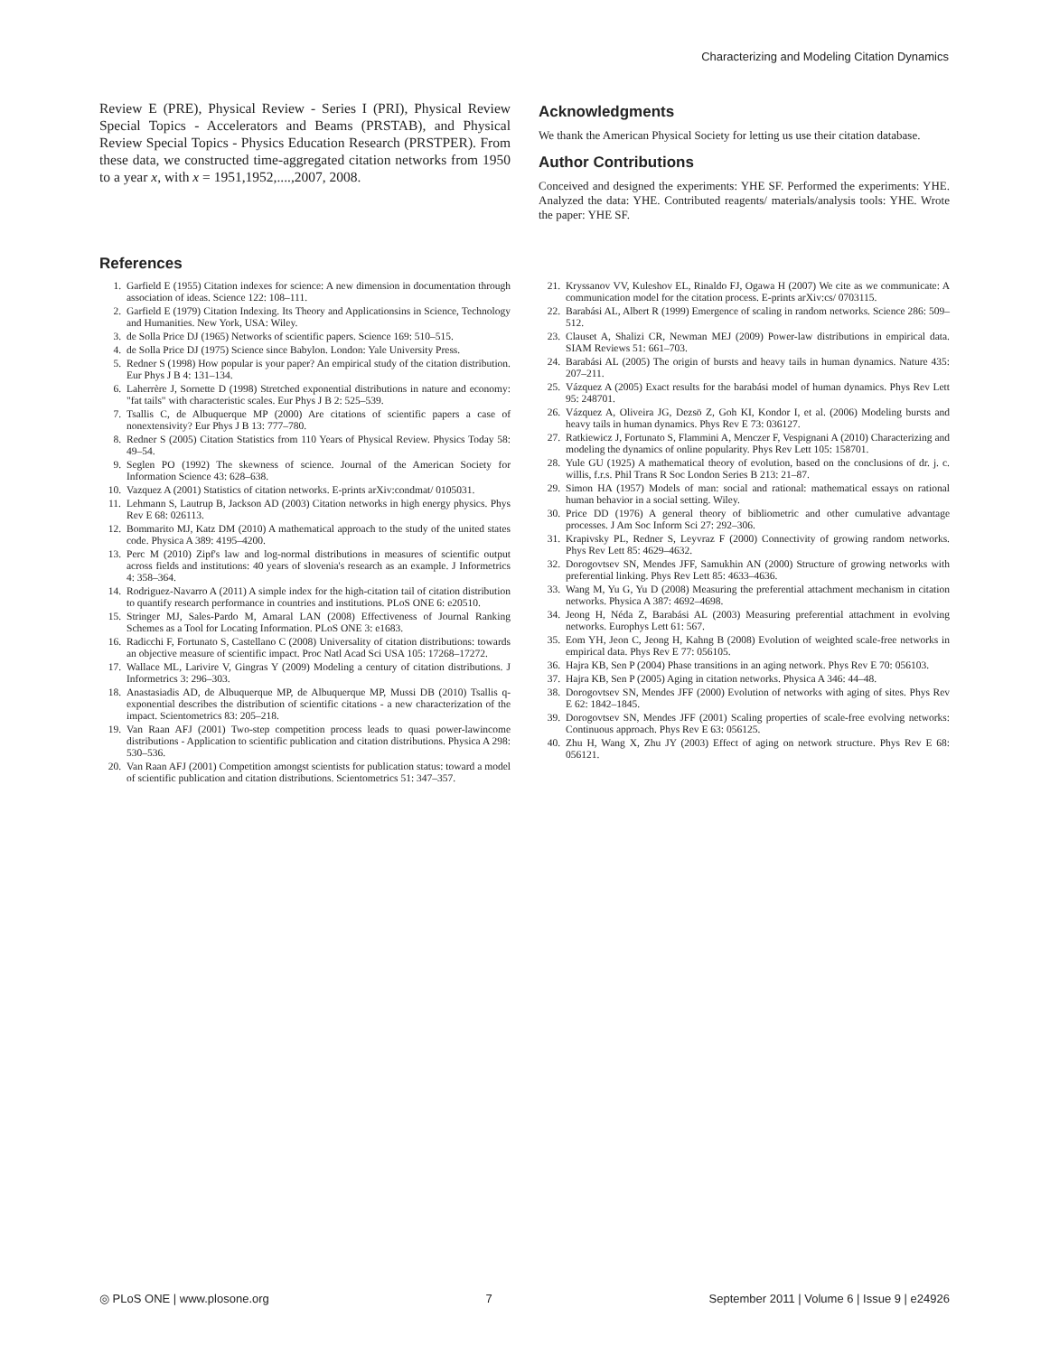Characterizing and Modeling Citation Dynamics
Review E (PRE), Physical Review - Series I (PRI), Physical Review Special Topics - Accelerators and Beams (PRSTAB), and Physical Review Special Topics - Physics Education Research (PRSTPER). From these data, we constructed time-aggregated citation networks from 1950 to a year x, with x = 1951,1952,....,2007, 2008.
Acknowledgments
We thank the American Physical Society for letting us use their citation database.
Author Contributions
Conceived and designed the experiments: YHE SF. Performed the experiments: YHE. Analyzed the data: YHE. Contributed reagents/ materials/analysis tools: YHE. Wrote the paper: YHE SF.
References
1. Garfield E (1955) Citation indexes for science: A new dimension in documentation through association of ideas. Science 122: 108–111.
2. Garfield E (1979) Citation Indexing. Its Theory and Applicationsins in Science, Technology and Humanities. New York, USA: Wiley.
3. de Solla Price DJ (1965) Networks of scientific papers. Science 169: 510–515.
4. de Solla Price DJ (1975) Science since Babylon. London: Yale University Press.
5. Redner S (1998) How popular is your paper? An empirical study of the citation distribution. Eur Phys J B 4: 131–134.
6. Laherrère J, Sornette D (1998) Stretched exponential distributions in nature and economy: "fat tails" with characteristic scales. Eur Phys J B 2: 525–539.
7. Tsallis C, de Albuquerque MP (2000) Are citations of scientific papers a case of nonextensivity? Eur Phys J B 13: 777–780.
8. Redner S (2005) Citation Statistics from 110 Years of Physical Review. Physics Today 58: 49–54.
9. Seglen PO (1992) The skewness of science. Journal of the American Society for Information Science 43: 628–638.
10. Vazquez A (2001) Statistics of citation networks. E-prints arXiv:condmat/ 0105031.
11. Lehmann S, Lautrup B, Jackson AD (2003) Citation networks in high energy physics. Phys Rev E 68: 026113.
12. Bommarito MJ, Katz DM (2010) A mathematical approach to the study of the united states code. Physica A 389: 4195–4200.
13. Perc M (2010) Zipf's law and log-normal distributions in measures of scientific output across fields and institutions: 40 years of slovenia's research as an example. J Informetrics 4: 358–364.
14. Rodriguez-Navarro A (2011) A simple index for the high-citation tail of citation distribution to quantify research performance in countries and institutions. PLoS ONE 6: e20510.
15. Stringer MJ, Sales-Pardo M, Amaral LAN (2008) Effectiveness of Journal Ranking Schemes as a Tool for Locating Information. PLoS ONE 3: e1683.
16. Radicchi F, Fortunato S, Castellano C (2008) Universality of citation distributions: towards an objective measure of scientific impact. Proc Natl Acad Sci USA 105: 17268–17272.
17. Wallace ML, Larivire V, Gingras Y (2009) Modeling a century of citation distributions. J Informetrics 3: 296–303.
18. Anastasiadis AD, de Albuquerque MP, de Albuquerque MP, Mussi DB (2010) Tsallis q-exponential describes the distribution of scientific citations - a new characterization of the impact. Scientometrics 83: 205–218.
19. Van Raan AFJ (2001) Two-step competition process leads to quasi power-lawincome distributions - Application to scientific publication and citation distributions. Physica A 298: 530–536.
20. Van Raan AFJ (2001) Competition amongst scientists for publication status: toward a model of scientific publication and citation distributions. Scientometrics 51: 347–357.
21. Kryssanov VV, Kuleshov EL, Rinaldo FJ, Ogawa H (2007) We cite as we communicate: A communication model for the citation process. E-prints arXiv:cs/ 0703115.
22. Barabási AL, Albert R (1999) Emergence of scaling in random networks. Science 286: 509–512.
23. Clauset A, Shalizi CR, Newman MEJ (2009) Power-law distributions in empirical data. SIAM Reviews 51: 661–703.
24. Barabási AL (2005) The origin of bursts and heavy tails in human dynamics. Nature 435: 207–211.
25. Vázquez A (2005) Exact results for the barabási model of human dynamics. Phys Rev Lett 95: 248701.
26. Vázquez A, Oliveira JG, Dezsö Z, Goh KI, Kondor I, et al. (2006) Modeling bursts and heavy tails in human dynamics. Phys Rev E 73: 036127.
27. Ratkiewicz J, Fortunato S, Flammini A, Menczer F, Vespignani A (2010) Characterizing and modeling the dynamics of online popularity. Phys Rev Lett 105: 158701.
28. Yule GU (1925) A mathematical theory of evolution, based on the conclusions of dr. j. c. willis, f.r.s. Phil Trans R Soc London Series B 213: 21–87.
29. Simon HA (1957) Models of man: social and rational: mathematical essays on rational human behavior in a social setting. Wiley.
30. Price DD (1976) A general theory of bibliometric and other cumulative advantage processes. J Am Soc Inform Sci 27: 292–306.
31. Krapivsky PL, Redner S, Leyvraz F (2000) Connectivity of growing random networks. Phys Rev Lett 85: 4629–4632.
32. Dorogovtsev SN, Mendes JFF, Samukhin AN (2000) Structure of growing networks with preferential linking. Phys Rev Lett 85: 4633–4636.
33. Wang M, Yu G, Yu D (2008) Measuring the preferential attachment mechanism in citation networks. Physica A 387: 4692–4698.
34. Jeong H, Néda Z, Barabási AL (2003) Measuring preferential attachment in evolving networks. Europhys Lett 61: 567.
35. Eom YH, Jeon C, Jeong H, Kahng B (2008) Evolution of weighted scale-free networks in empirical data. Phys Rev E 77: 056105.
36. Hajra KB, Sen P (2004) Phase transitions in an aging network. Phys Rev E 70: 056103.
37. Hajra KB, Sen P (2005) Aging in citation networks. Physica A 346: 44–48.
38. Dorogovtsev SN, Mendes JFF (2000) Evolution of networks with aging of sites. Phys Rev E 62: 1842–1845.
39. Dorogovtsev SN, Mendes JFF (2001) Scaling properties of scale-free evolving networks: Continuous approach. Phys Rev E 63: 056125.
40. Zhu H, Wang X, Zhu JY (2003) Effect of aging on network structure. Phys Rev E 68: 056121.
◎ PLoS ONE | www.plosone.org 7 September 2011 | Volume 6 | Issue 9 | e24926